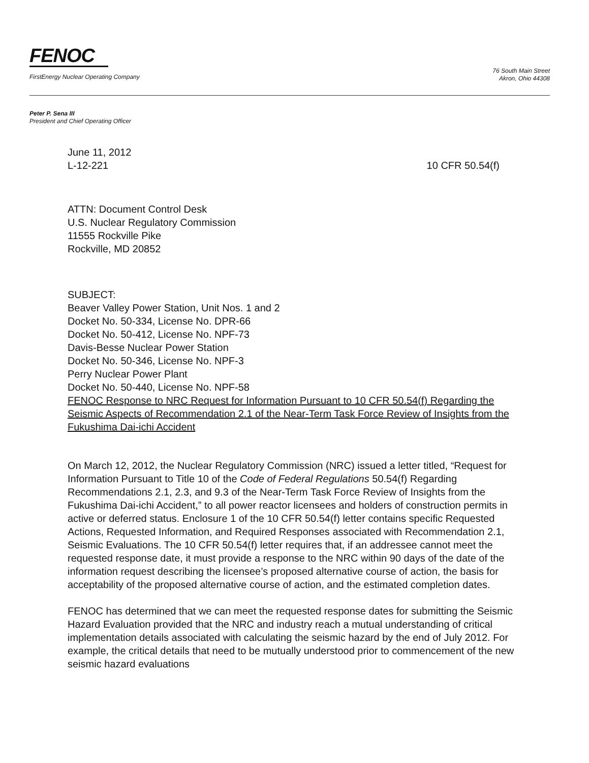FENOC
FirstEnergy Nuclear Operating Company
76 South Main Street
Akron, Ohio 44308
Peter P. Sena III
President and Chief Operating Officer
June 11, 2012
L-12-221 10 CFR 50.54(f)
ATTN: Document Control Desk
U.S. Nuclear Regulatory Commission
11555 Rockville Pike
Rockville, MD 20852
SUBJECT:
Beaver Valley Power Station, Unit Nos. 1 and 2
Docket No. 50-334, License No. DPR-66
Docket No. 50-412, License No. NPF-73
Davis-Besse Nuclear Power Station
Docket No. 50-346, License No. NPF-3
Perry Nuclear Power Plant
Docket No. 50-440, License No. NPF-58
FENOC Response to NRC Request for Information Pursuant to 10 CFR 50.54(f) Regarding the Seismic Aspects of Recommendation 2.1 of the Near-Term Task Force Review of Insights from the Fukushima Dai-ichi Accident
On March 12, 2012, the Nuclear Regulatory Commission (NRC) issued a letter titled, “Request for Information Pursuant to Title 10 of the Code of Federal Regulations 50.54(f) Regarding Recommendations 2.1, 2.3, and 9.3 of the Near-Term Task Force Review of Insights from the Fukushima Dai-ichi Accident,” to all power reactor licensees and holders of construction permits in active or deferred status. Enclosure 1 of the 10 CFR 50.54(f) letter contains specific Requested Actions, Requested Information, and Required Responses associated with Recommendation 2.1, Seismic Evaluations. The 10 CFR 50.54(f) letter requires that, if an addressee cannot meet the requested response date, it must provide a response to the NRC within 90 days of the date of the information request describing the licensee’s proposed alternative course of action, the basis for acceptability of the proposed alternative course of action, and the estimated completion dates.
FENOC has determined that we can meet the requested response dates for submitting the Seismic Hazard Evaluation provided that the NRC and industry reach a mutual understanding of critical implementation details associated with calculating the seismic hazard by the end of July 2012. For example, the critical details that need to be mutually understood prior to commencement of the new seismic hazard evaluations